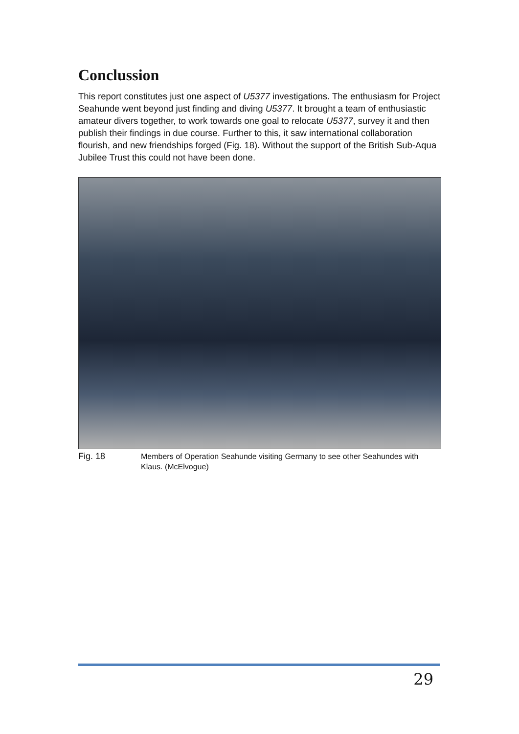Conclussion
This report constitutes just one aspect of U5377 investigations. The enthusiasm for Project Seahunde went beyond just finding and diving U5377. It brought a team of enthusiastic amateur divers together, to work towards one goal to relocate U5377, survey it and then publish their findings in due course. Further to this, it saw international collaboration flourish, and new friendships forged (Fig. 18). Without the support of the British Sub-Aqua Jubilee Trust this could not have been done.
Fig. 18
Members of Operation Seahunde visiting Germany to see other Seahundes with Klaus. (McElvogue)
29